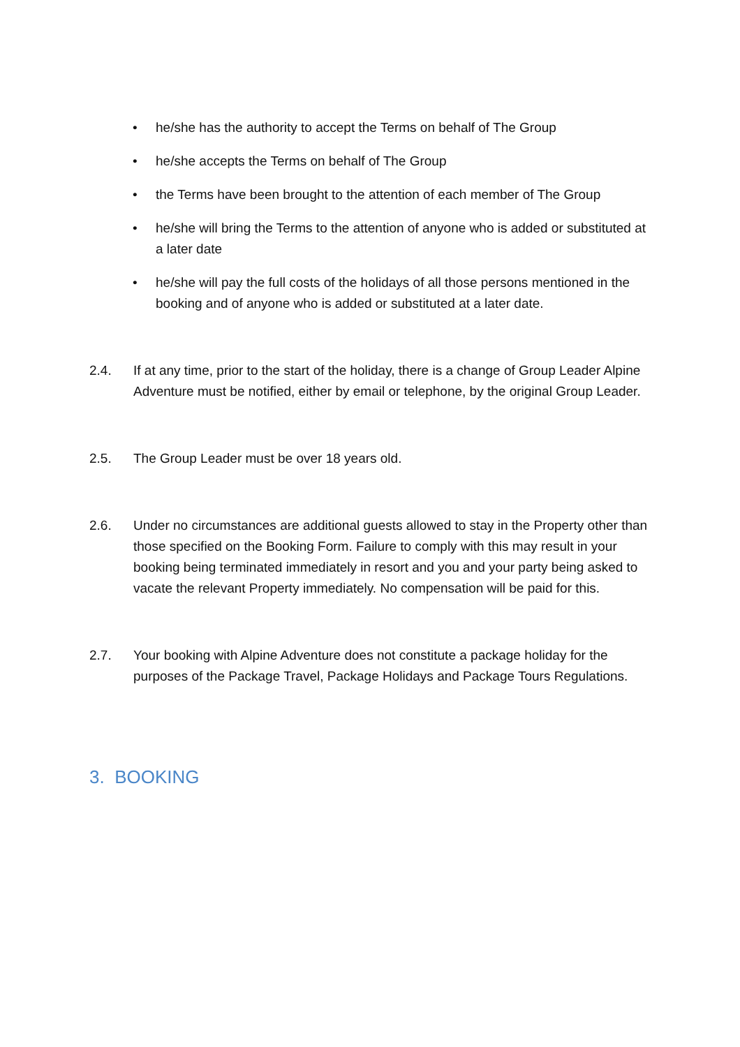• he/she has the authority to accept the Terms on behalf of The Group
• he/she accepts the Terms on behalf of The Group
• the Terms have been brought to the attention of each member of The Group
• he/she will bring the Terms to the attention of anyone who is added or substituted at a later date
• he/she will pay the full costs of the holidays of all those persons mentioned in the booking and of anyone who is added or substituted at a later date.
2.4. If at any time, prior to the start of the holiday, there is a change of Group Leader Alpine Adventure must be notified, either by email or telephone, by the original Group Leader.
2.5. The Group Leader must be over 18 years old.
2.6. Under no circumstances are additional guests allowed to stay in the Property other than those specified on the Booking Form. Failure to comply with this may result in your booking being terminated immediately in resort and you and your party being asked to vacate the relevant Property immediately. No compensation will be paid for this.
2.7. Your booking with Alpine Adventure does not constitute a package holiday for the purposes of the Package Travel, Package Holidays and Package Tours Regulations.
3. BOOKING